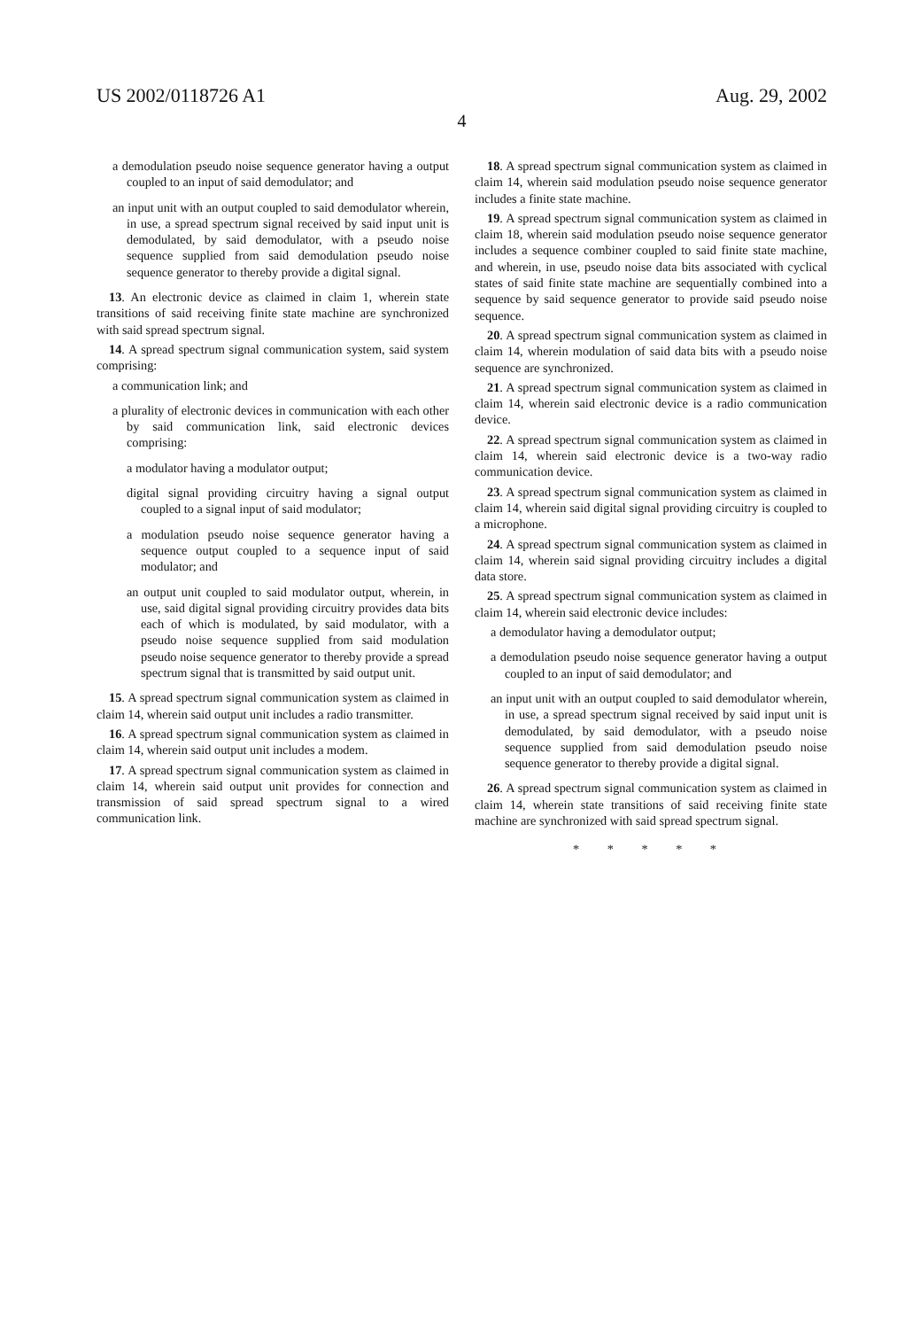US 2002/0118726 A1 Aug. 29, 2002
4
a demodulation pseudo noise sequence generator having a output coupled to an input of said demodulator; and
an input unit with an output coupled to said demodulator wherein, in use, a spread spectrum signal received by said input unit is demodulated, by said demodulator, with a pseudo noise sequence supplied from said demodulation pseudo noise sequence generator to thereby provide a digital signal.
13. An electronic device as claimed in claim 1, wherein state transitions of said receiving finite state machine are synchronized with said spread spectrum signal.
14. A spread spectrum signal communication system, said system comprising:
a communication link; and
a plurality of electronic devices in communication with each other by said communication link, said electronic devices comprising:
a modulator having a modulator output;
digital signal providing circuitry having a signal output coupled to a signal input of said modulator;
a modulation pseudo noise sequence generator having a sequence output coupled to a sequence input of said modulator; and
an output unit coupled to said modulator output, wherein, in use, said digital signal providing circuitry provides data bits each of which is modulated, by said modulator, with a pseudo noise sequence supplied from said modulation pseudo noise sequence generator to thereby provide a spread spectrum signal that is transmitted by said output unit.
15. A spread spectrum signal communication system as claimed in claim 14, wherein said output unit includes a radio transmitter.
16. A spread spectrum signal communication system as claimed in claim 14, wherein said output unit includes a modem.
17. A spread spectrum signal communication system as claimed in claim 14, wherein said output unit provides for connection and transmission of said spread spectrum signal to a wired communication link.
18. A spread spectrum signal communication system as claimed in claim 14, wherein said modulation pseudo noise sequence generator includes a finite state machine.
19. A spread spectrum signal communication system as claimed in claim 18, wherein said modulation pseudo noise sequence generator includes a sequence combiner coupled to said finite state machine, and wherein, in use, pseudo noise data bits associated with cyclical states of said finite state machine are sequentially combined into a sequence by said sequence generator to provide said pseudo noise sequence.
20. A spread spectrum signal communication system as claimed in claim 14, wherein modulation of said data bits with a pseudo noise sequence are synchronized.
21. A spread spectrum signal communication system as claimed in claim 14, wherein said electronic device is a radio communication device.
22. A spread spectrum signal communication system as claimed in claim 14, wherein said electronic device is a two-way radio communication device.
23. A spread spectrum signal communication system as claimed in claim 14, wherein said digital signal providing circuitry is coupled to a microphone.
24. A spread spectrum signal communication system as claimed in claim 14, wherein said signal providing circuitry includes a digital data store.
25. A spread spectrum signal communication system as claimed in claim 14, wherein said electronic device includes:
a demodulator having a demodulator output;
a demodulation pseudo noise sequence generator having a output coupled to an input of said demodulator; and
an input unit with an output coupled to said demodulator wherein, in use, a spread spectrum signal received by said input unit is demodulated, by said demodulator, with a pseudo noise sequence supplied from said demodulation pseudo noise sequence generator to thereby provide a digital signal.
26. A spread spectrum signal communication system as claimed in claim 14, wherein state transitions of said receiving finite state machine are synchronized with said spread spectrum signal.
* * * * *